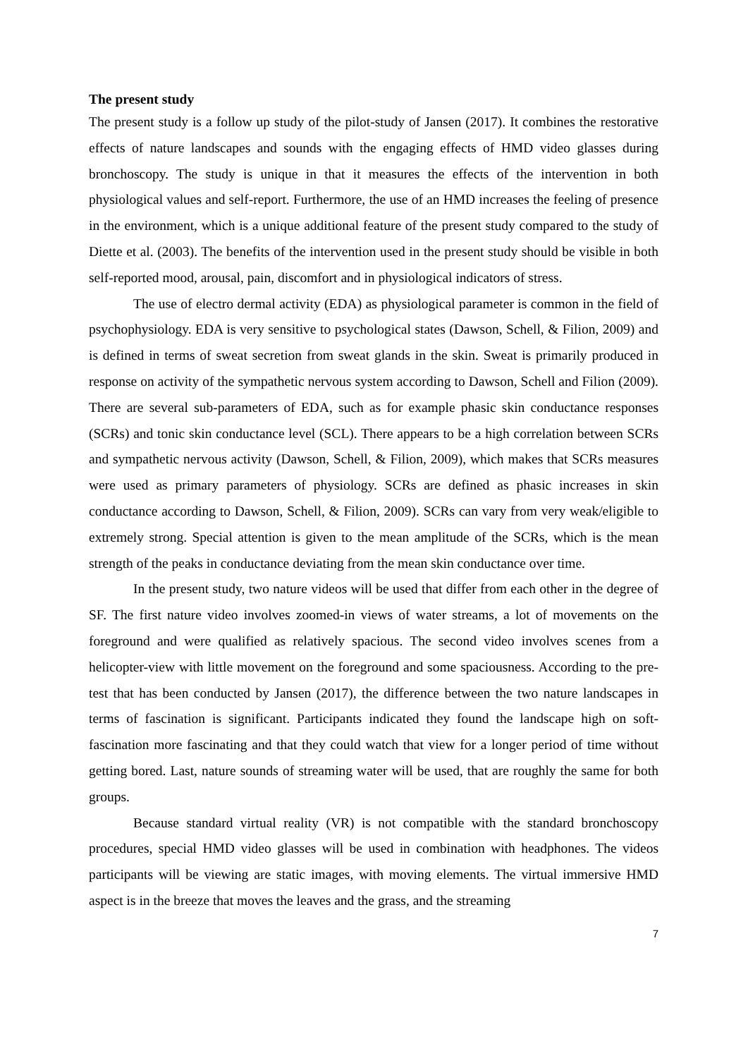The present study
The present study is a follow up study of the pilot-study of Jansen (2017). It combines the restorative effects of nature landscapes and sounds with the engaging effects of HMD video glasses during bronchoscopy. The study is unique in that it measures the effects of the intervention in both physiological values and self-report. Furthermore, the use of an HMD increases the feeling of presence in the environment, which is a unique additional feature of the present study compared to the study of Diette et al. (2003). The benefits of the intervention used in the present study should be visible in both self-reported mood, arousal, pain, discomfort and in physiological indicators of stress.
The use of electro dermal activity (EDA) as physiological parameter is common in the field of psychophysiology. EDA is very sensitive to psychological states (Dawson, Schell, & Filion, 2009) and is defined in terms of sweat secretion from sweat glands in the skin. Sweat is primarily produced in response on activity of the sympathetic nervous system according to Dawson, Schell and Filion (2009). There are several sub-parameters of EDA, such as for example phasic skin conductance responses (SCRs) and tonic skin conductance level (SCL). There appears to be a high correlation between SCRs and sympathetic nervous activity (Dawson, Schell, & Filion, 2009), which makes that SCRs measures were used as primary parameters of physiology. SCRs are defined as phasic increases in skin conductance according to Dawson, Schell, & Filion, 2009). SCRs can vary from very weak/eligible to extremely strong. Special attention is given to the mean amplitude of the SCRs, which is the mean strength of the peaks in conductance deviating from the mean skin conductance over time.
In the present study, two nature videos will be used that differ from each other in the degree of SF. The first nature video involves zoomed-in views of water streams, a lot of movements on the foreground and were qualified as relatively spacious. The second video involves scenes from a helicopter-view with little movement on the foreground and some spaciousness. According to the pre-test that has been conducted by Jansen (2017), the difference between the two nature landscapes in terms of fascination is significant. Participants indicated they found the landscape high on soft-fascination more fascinating and that they could watch that view for a longer period of time without getting bored. Last, nature sounds of streaming water will be used, that are roughly the same for both groups.
Because standard virtual reality (VR) is not compatible with the standard bronchoscopy procedures, special HMD video glasses will be used in combination with headphones. The videos participants will be viewing are static images, with moving elements. The virtual immersive HMD aspect is in the breeze that moves the leaves and the grass, and the streaming
7